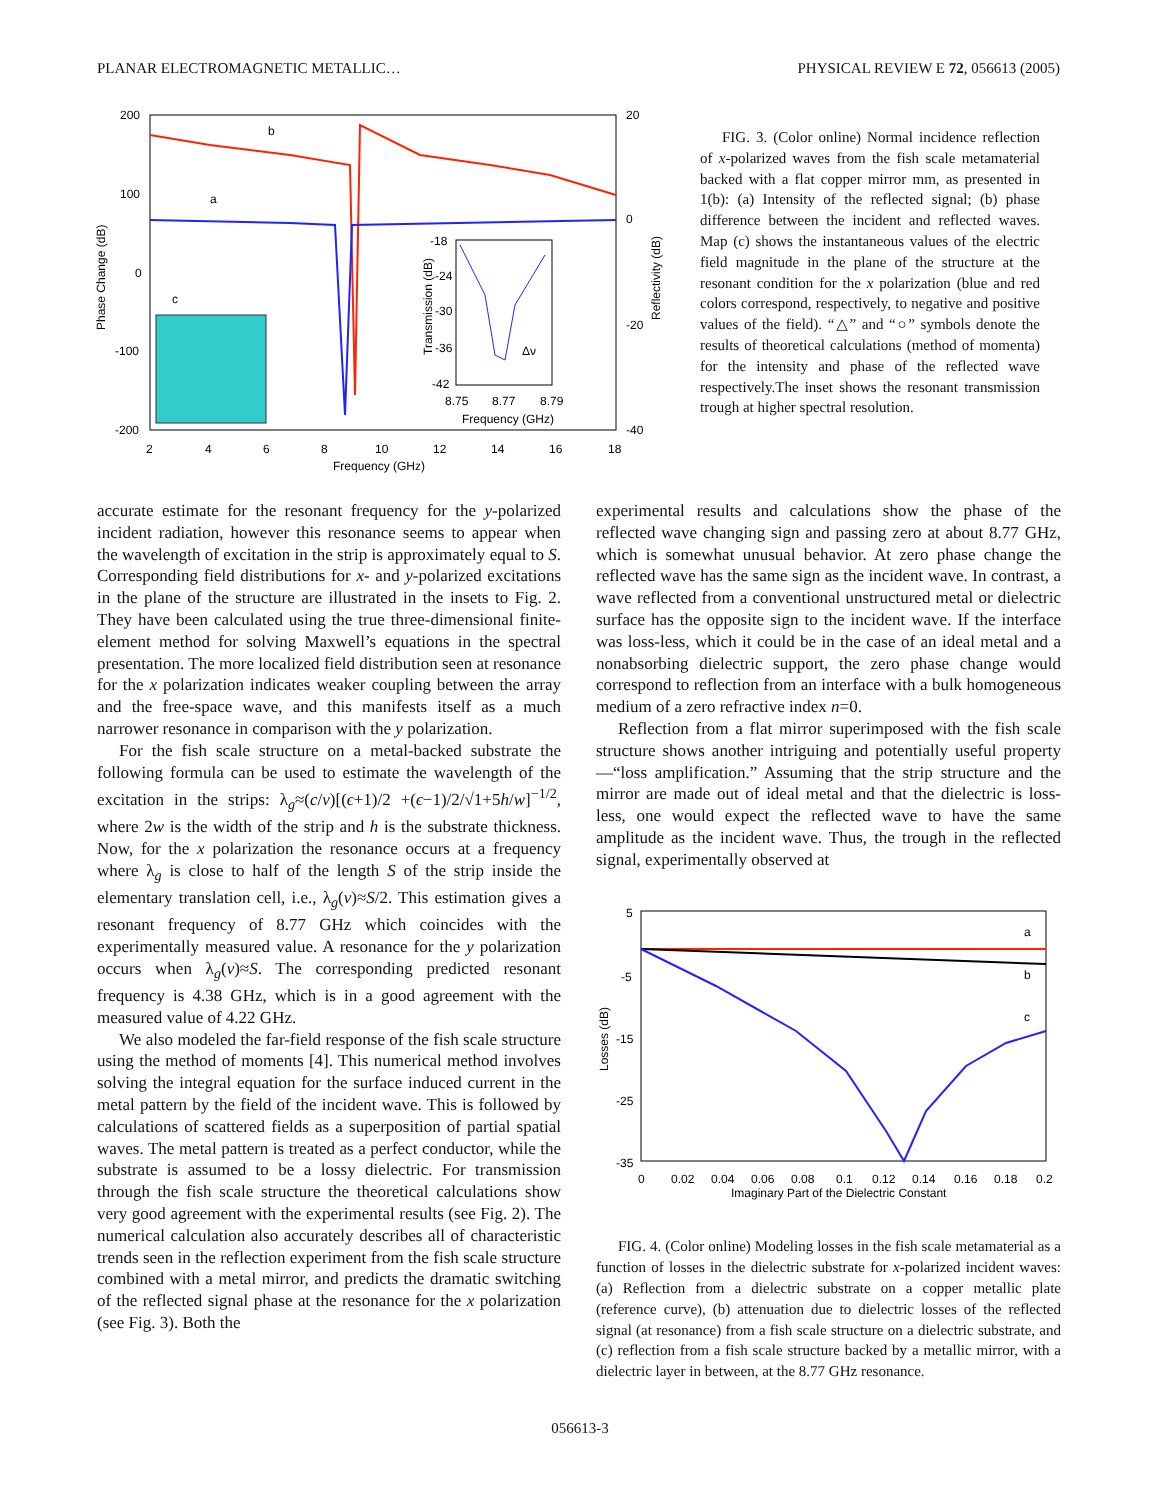PLANAR ELECTROMAGNETIC METALLIC… PHYSICAL REVIEW E 72, 056613 (2005)
200
100
0
-100
-200
20
0
-20
-40
2
4
6
8
10
12
14
16
18
Frequency (GHz)
Phase Change (dB)
Reflectivity (dB)
b
a
c
-18
-24
-30
-36
-42
8.75
8.77
8.79
Frequency (GHz)
Δν
Transmission (dB)
FIG. 3. (Color online) Normal incidence reflection of x-polarized waves from the fish scale metamaterial backed with a flat copper mirror mm, as presented in 1(b): (a) Intensity of the reflected signal; (b) phase difference between the incident and reflected waves. Map (c) shows the instantaneous values of the electric field magnitude in the plane of the structure at the resonant condition for the x polarization (blue and red colors correspond, respectively, to negative and positive values of the field). “△” and “○” symbols denote the results of theoretical calculations (method of momenta) for the intensity and phase of the reflected wave respectively.The inset shows the resonant transmission trough at higher spectral resolution.
accurate estimate for the resonant frequency for the y-polarized incident radiation, however this resonance seems to appear when the wavelength of excitation in the strip is approximately equal to S. Corresponding field distributions for x- and y-polarized excitations in the plane of the structure are illustrated in the insets to Fig. 2. They have been calculated using the true three-dimensional finite-element method for solving Maxwell’s equations in the spectral presentation. The more localized field distribution seen at resonance for the x polarization indicates weaker coupling between the array and the free-space wave, and this manifests itself as a much narrower resonance in comparison with the y polarization.
For the fish scale structure on a metal-backed substrate the following formula can be used to estimate the wavelength of the excitation in the strips: λ<sub>g</sub>≈(c/ν)[(ϵ+1)/2 +(ϵ−1)/2/√1+5h/w]<sup>−1/2</sup>, where 2w is the width of the strip and h is the substrate thickness. Now, for the x polarization the resonance occurs at a frequency where λ<sub>g</sub> is close to half of the length S of the strip inside the elementary translation cell, i.e., λ<sub>g</sub>(ν)≈S/2. This estimation gives a resonant frequency of 8.77 GHz which coincides with the experimentally measured value. A resonance for the y polarization occurs when λ<sub>g</sub>(ν)≈S. The corresponding predicted resonant frequency is 4.38 GHz, which is in a good agreement with the measured value of 4.22 GHz.
We also modeled the far-field response of the fish scale structure using the method of moments [4]. This numerical method involves solving the integral equation for the surface induced current in the metal pattern by the field of the incident wave. This is followed by calculations of scattered fields as a superposition of partial spatial waves. The metal pattern is treated as a perfect conductor, while the substrate is assumed to be a lossy dielectric. For transmission through the fish scale structure the theoretical calculations show very good agreement with the experimental results (see Fig. 2). The numerical calculation also accurately describes all of characteristic trends seen in the reflection experiment from the fish scale structure combined with a metal mirror, and predicts the dramatic switching of the reflected signal phase at the resonance for the x polarization (see Fig. 3). Both the
experimental results and calculations show the phase of the reflected wave changing sign and passing zero at about 8.77 GHz, which is somewhat unusual behavior. At zero phase change the reflected wave has the same sign as the incident wave. In contrast, a wave reflected from a conventional unstructured metal or dielectric surface has the opposite sign to the incident wave. If the interface was loss-less, which it could be in the case of an ideal metal and a nonabsorbing dielectric support, the zero phase change would correspond to reflection from an interface with a bulk homogeneous medium of a zero refractive index n=0.
Reflection from a flat mirror superimposed with the fish scale structure shows another intriguing and potentially useful property—“loss amplification.” Assuming that the strip structure and the mirror are made out of ideal metal and that the dielectric is loss-less, one would expect the reflected wave to have the same amplitude as the incident wave. Thus, the trough in the reflected signal, experimentally observed at
5
-5
-15
-25
-35
0
0.02
0.04
0.06
0.08
0.1
0.12
0.14
0.16
0.18
0.2
Imaginary Part of the Dielectric Constant
Losses (dB)
a
b
c
FIG. 4. (Color online) Modeling losses in the fish scale metamaterial as a function of losses in the dielectric substrate for x-polarized incident waves: (a) Reflection from a dielectric substrate on a copper metallic plate (reference curve), (b) attenuation due to dielectric losses of the reflected signal (at resonance) from a fish scale structure on a dielectric substrate, and (c) reflection from a fish scale structure backed by a metallic mirror, with a dielectric layer in between, at the 8.77 GHz resonance.
056613-3